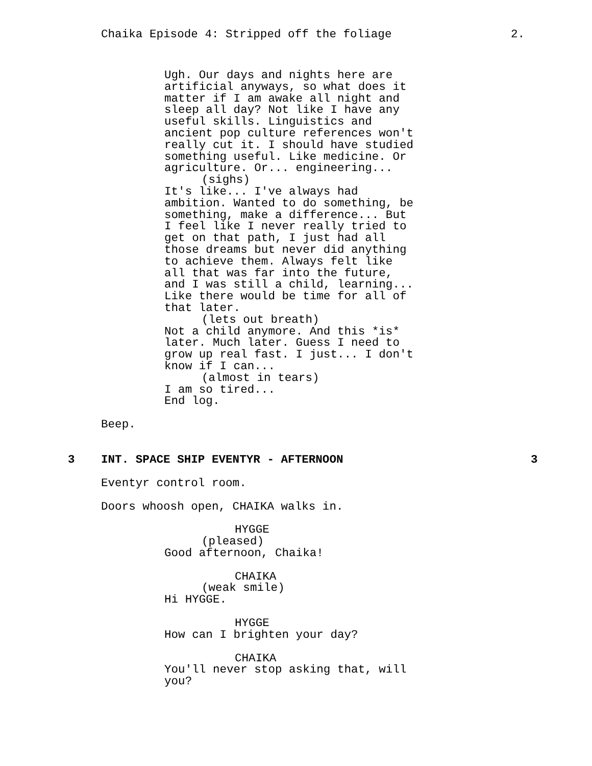Chaika Episode 4: Stripped off the foliage 2.
Ugh. Our days and nights here are artificial anyways, so what does it matter if I am awake all night and sleep all day? Not like I have any useful skills. Linguistics and ancient pop culture references won't really cut it. I should have studied something useful. Like medicine. Or agriculture. Or... engineering...
(sighs)
It's like... I've always had ambition. Wanted to do something, be something, make a difference... But I feel like I never really tried to get on that path, I just had all those dreams but never did anything to achieve them. Always felt like all that was far into the future, and I was still a child, learning... Like there would be time for all of that later.
(lets out breath)
Not a child anymore. And this *is* later. Much later. Guess I need to grow up real fast. I just... I don't know if I can...
(almost in tears)
I am so tired... End log.
Beep.
3 INT. SPACE SHIP EVENTYR - AFTERNOON 3
Eventyr control room.
Doors whoosh open, CHAIKA walks in.
HYGGE
(pleased)
Good afternoon, Chaika!
CHAIKA
(weak smile)
Hi HYGGE.
HYGGE
How can I brighten your day?
CHAIKA
You'll never stop asking that, will you?